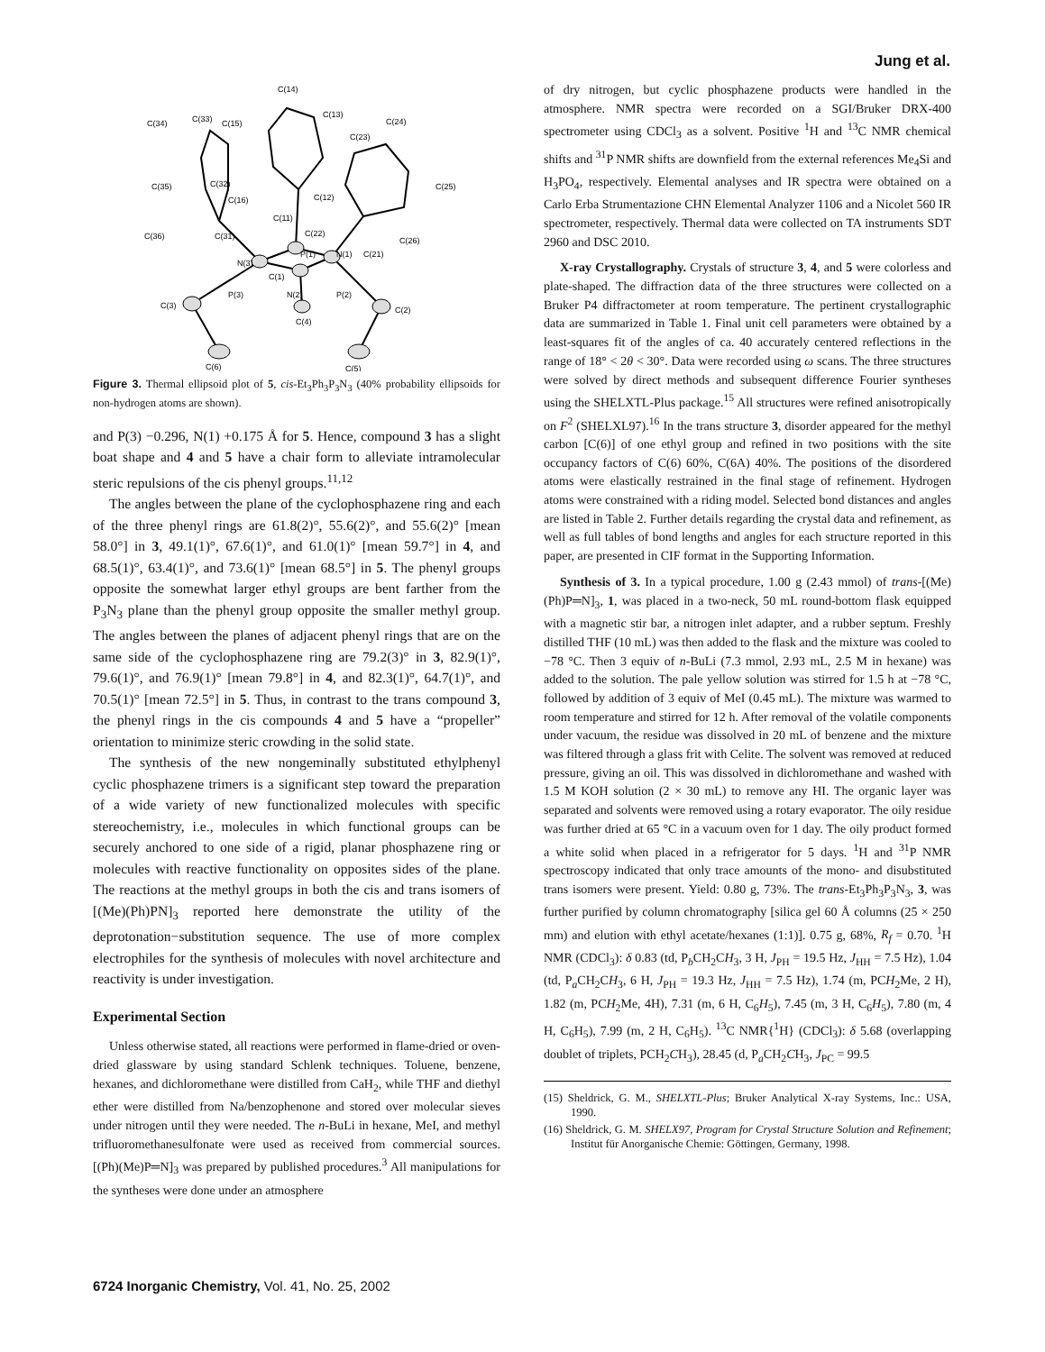Jung et al.
C(14)
C(13)
C(15)
C(34)
C(33)
C(24)
C(23)
C(25)
C(35)
C(32)
C(16)
C(12)
C(11)
C(36)
C(31)
C(22)
C(26)
P(1)
N(1)
C(21)
N(3)
C(1)
P(3)
N(2)
P(2)
C(3)
C(2)
C(4)
C(6)
C(5)
Figure 3. Thermal ellipsoid plot of 5, cis-Et<sub>3</sub>Ph<sub>3</sub>P<sub>3</sub>N<sub>3</sub> (40% probability ellipsoids for non-hydrogen atoms are shown).
and P(3) −0.296, N(1) +0.175 Å for 5. Hence, compound 3 has a slight boat shape and 4 and 5 have a chair form to alleviate intramolecular steric repulsions of the cis phenyl groups.<sup>11,12</sup>
The angles between the plane of the cyclophosphazene ring and each of the three phenyl rings are 61.8(2)°, 55.6(2)°, and 55.6(2)° [mean 58.0°] in 3, 49.1(1)°, 67.6(1)°, and 61.0(1)° [mean 59.7°] in 4, and 68.5(1)°, 63.4(1)°, and 73.6(1)° [mean 68.5°] in 5. The phenyl groups opposite the somewhat larger ethyl groups are bent farther from the P<sub>3</sub>N<sub>3</sub> plane than the phenyl group opposite the smaller methyl group. The angles between the planes of adjacent phenyl rings that are on the same side of the cyclophosphazene ring are 79.2(3)° in 3, 82.9(1)°, 79.6(1)°, and 76.9(1)° [mean 79.8°] in 4, and 82.3(1)°, 64.7(1)°, and 70.5(1)° [mean 72.5°] in 5. Thus, in contrast to the trans compound 3, the phenyl rings in the cis compounds 4 and 5 have a “propeller” orientation to minimize steric crowding in the solid state.
The synthesis of the new nongeminally substituted ethylphenyl cyclic phosphazene trimers is a significant step toward the preparation of a wide variety of new functionalized molecules with specific stereochemistry, i.e., molecules in which functional groups can be securely anchored to one side of a rigid, planar phosphazene ring or molecules with reactive functionality on opposites sides of the plane. The reactions at the methyl groups in both the cis and trans isomers of [(Me)(Ph)PN]<sub>3</sub> reported here demonstrate the utility of the deprotonation−substitution sequence. The use of more complex electrophiles for the synthesis of molecules with novel architecture and reactivity is under investigation.
Experimental Section
Unless otherwise stated, all reactions were performed in flame-dried or oven-dried glassware by using standard Schlenk techniques. Toluene, benzene, hexanes, and dichloromethane were distilled from CaH<sub>2</sub>, while THF and diethyl ether were distilled from Na/benzophenone and stored over molecular sieves under nitrogen until they were needed. The n-BuLi in hexane, MeI, and methyl trifluoromethanesulfonate were used as received from commercial sources. [(Ph)(Me)P═N]<sub>3</sub> was prepared by published procedures.<sup>3</sup> All manipulations for the syntheses were done under an atmosphere
of dry nitrogen, but cyclic phosphazene products were handled in the atmosphere. NMR spectra were recorded on a SGI/Bruker DRX-400 spectrometer using CDCl<sub>3</sub> as a solvent. Positive <sup>1</sup>H and <sup>13</sup>C NMR chemical shifts and <sup>31</sup>P NMR shifts are downfield from the external references Me<sub>4</sub>Si and H<sub>3</sub>PO<sub>4</sub>, respectively. Elemental analyses and IR spectra were obtained on a Carlo Erba Strumentazione CHN Elemental Analyzer 1106 and a Nicolet 560 IR spectrometer, respectively. Thermal data were collected on TA instruments SDT 2960 and DSC 2010.
X-ray Crystallography. Crystals of structure 3, 4, and 5 were colorless and plate-shaped. The diffraction data of the three structures were collected on a Bruker P4 diffractometer at room temperature. The pertinent crystallographic data are summarized in Table 1. Final unit cell parameters were obtained by a least-squares fit of the angles of ca. 40 accurately centered reflections in the range of 18° < 2θ < 30°. Data were recorded using ω scans. The three structures were solved by direct methods and subsequent difference Fourier syntheses using the SHELXTL-Plus package.<sup>15</sup> All structures were refined anisotropically on F<sup>2</sup> (SHELXL97).<sup>16</sup> In the trans structure 3, disorder appeared for the methyl carbon [C(6)] of one ethyl group and refined in two positions with the site occupancy factors of C(6) 60%, C(6A) 40%. The positions of the disordered atoms were elastically restrained in the final stage of refinement. Hydrogen atoms were constrained with a riding model. Selected bond distances and angles are listed in Table 2. Further details regarding the crystal data and refinement, as well as full tables of bond lengths and angles for each structure reported in this paper, are presented in CIF format in the Supporting Information.
Synthesis of 3. In a typical procedure, 1.00 g (2.43 mmol) of trans-[(Me)(Ph)P═N]<sub>3</sub>, 1, was placed in a two-neck, 50 mL round-bottom flask equipped with a magnetic stir bar, a nitrogen inlet adapter, and a rubber septum. Freshly distilled THF (10 mL) was then added to the flask and the mixture was cooled to −78 °C. Then 3 equiv of n-BuLi (7.3 mmol, 2.93 mL, 2.5 M in hexane) was added to the solution. The pale yellow solution was stirred for 1.5 h at −78 °C, followed by addition of 3 equiv of MeI (0.45 mL). The mixture was warmed to room temperature and stirred for 12 h. After removal of the volatile components under vacuum, the residue was dissolved in 20 mL of benzene and the mixture was filtered through a glass frit with Celite. The solvent was removed at reduced pressure, giving an oil. This was dissolved in dichloromethane and washed with 1.5 M KOH solution (2 × 30 mL) to remove any HI. The organic layer was separated and solvents were removed using a rotary evaporator. The oily residue was further dried at 65 °C in a vacuum oven for 1 day. The oily product formed a white solid when placed in a refrigerator for 5 days. <sup>1</sup>H and <sup>31</sup>P NMR spectroscopy indicated that only trace amounts of the mono- and disubstituted trans isomers were present. Yield: 0.80 g, 73%. The trans-Et<sub>3</sub>Ph<sub>3</sub>P<sub>3</sub>N<sub>3</sub>, 3, was further purified by column chromatography [silica gel 60 Å columns (25 × 250 mm) and elution with ethyl acetate/hexanes (1:1)]. 0.75 g, 68%, R<sub>f</sub> = 0.70. <sup>1</sup>H NMR (CDCl<sub>3</sub>): δ 0.83 (td, P<sub>b</sub>CH<sub>2</sub>CH<sub>3</sub>, 3 H, J<sub>PH</sub> = 19.5 Hz, J<sub>HH</sub> = 7.5 Hz), 1.04 (td, P<sub>a</sub>CH<sub>2</sub>CH<sub>3</sub>, 6 H, J<sub>PH</sub> = 19.3 Hz, J<sub>HH</sub> = 7.5 Hz), 1.74 (m, PCH<sub>2</sub>Me, 2 H), 1.82 (m, PCH<sub>2</sub>Me, 4H), 7.31 (m, 6 H, C<sub>6</sub>H<sub>5</sub>), 7.45 (m, 3 H, C<sub>6</sub>H<sub>5</sub>), 7.80 (m, 4 H, C<sub>6</sub>H<sub>5</sub>), 7.99 (m, 2 H, C<sub>6</sub>H<sub>5</sub>). <sup>13</sup>C NMR{<sup>1</sup>H} (CDCl<sub>3</sub>): δ 5.68 (overlapping doublet of triplets, PCH<sub>2</sub>CH<sub>3</sub>), 28.45 (d, P<sub>a</sub>CH<sub>2</sub>CH<sub>3</sub>, J<sub>PC</sub> = 99.5
(15) Sheldrick, G. M., SHELXTL-Plus; Bruker Analytical X-ray Systems, Inc.: USA, 1990.
(16) Sheldrick, G. M. SHELX97, Program for Crystal Structure Solution and Refinement; Institut für Anorganische Chemie: Göttingen, Germany, 1998.
6724 Inorganic Chemistry, Vol. 41, No. 25, 2002